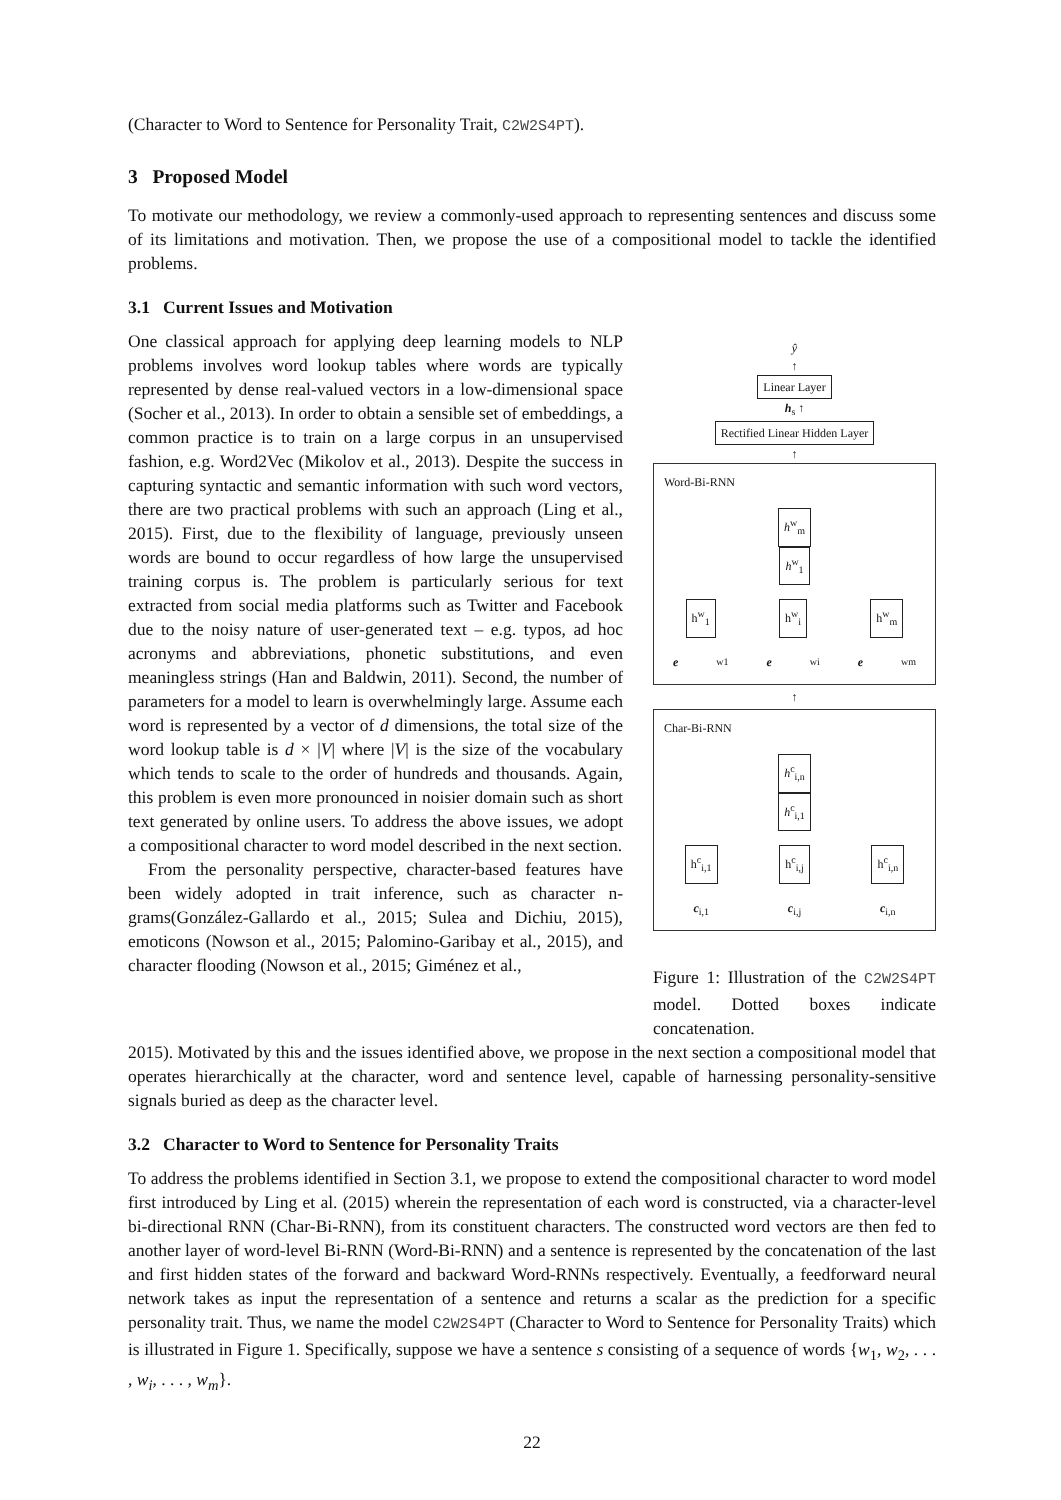(Character to Word to Sentence for Personality Trait, C2W2S4PT).
3 Proposed Model
To motivate our methodology, we review a commonly-used approach to representing sentences and discuss some of its limitations and motivation. Then, we propose the use of a compositional model to tackle the identified problems.
3.1 Current Issues and Motivation
One classical approach for applying deep learning models to NLP problems involves word lookup tables where words are typically represented by dense real-valued vectors in a low-dimensional space (Socher et al., 2013). In order to obtain a sensible set of embeddings, a common practice is to train on a large corpus in an unsupervised fashion, e.g. Word2Vec (Mikolov et al., 2013). Despite the success in capturing syntactic and semantic information with such word vectors, there are two practical problems with such an approach (Ling et al., 2015). First, due to the flexibility of language, previously unseen words are bound to occur regardless of how large the unsupervised training corpus is. The problem is particularly serious for text extracted from social media platforms such as Twitter and Facebook due to the noisy nature of user-generated text – e.g. typos, ad hoc acronyms and abbreviations, phonetic substitutions, and even meaningless strings (Han and Baldwin, 2011). Second, the number of parameters for a model to learn is overwhelmingly large. Assume each word is represented by a vector of d dimensions, the total size of the word lookup table is d × |V| where |V| is the size of the vocabulary which tends to scale to the order of hundreds and thousands. Again, this problem is even more pronounced in noisier domain such as short text generated by online users. To address the above issues, we adopt a compositional character to word model described in the next section.
From the personality perspective, character-based features have been widely adopted in trait inference, such as character n-grams(González-Gallardo et al., 2015; Sulea and Dichiu, 2015), emoticons (Nowson et al., 2015; Palomino-Garibay et al., 2015), and character flooding (Nowson et al., 2015; Giménez et al.,
ŷ
↑
Linear Layer
h<sub>s</sub> ↑
Rectified Linear Hidden Layer
↑
Word-Bi-RNN
h<sup>w</sup><sub>m</sub>
h<sup>w</sup><sub>1</sub>
h<sup>w</sup><sub>1</sub> h<sup>w</sup><sub>i</sub> h<sup>w</sup><sub>m</sub>
e<sub>w1</sub> e<sub>wi</sub> e<sub>wm</sub>
↑
Char-Bi-RNN
h<sup>c</sup><sub>i,n</sub>
h<sup>c</sup><sub>i,1</sub>
h<sup>c</sup><sub>i,1</sub> h<sup>c</sup><sub>i,j</sub> h<sup>c</sup><sub>i,n</sub>
c<sub>i,1</sub> c<sub>i,j</sub> c<sub>i,n</sub>
Figure 1: Illustration of the C2W2S4PT model. Dotted boxes indicate concatenation.
2015). Motivated by this and the issues identified above, we propose in the next section a compositional model that operates hierarchically at the character, word and sentence level, capable of harnessing personality-sensitive signals buried as deep as the character level.
3.2 Character to Word to Sentence for Personality Traits
To address the problems identified in Section 3.1, we propose to extend the compositional character to word model first introduced by Ling et al. (2015) wherein the representation of each word is constructed, via a character-level bi-directional RNN (Char-Bi-RNN), from its constituent characters. The constructed word vectors are then fed to another layer of word-level Bi-RNN (Word-Bi-RNN) and a sentence is represented by the concatenation of the last and first hidden states of the forward and backward Word-RNNs respectively. Eventually, a feedforward neural network takes as input the representation of a sentence and returns a scalar as the prediction for a specific personality trait. Thus, we name the model C2W2S4PT (Character to Word to Sentence for Personality Traits) which is illustrated in Figure 1. Specifically, suppose we have a sentence s consisting of a sequence of words {w<sub>1</sub>, w<sub>2</sub>, . . . , w<sub>i</sub>, . . . , w<sub>m</sub>}.
22